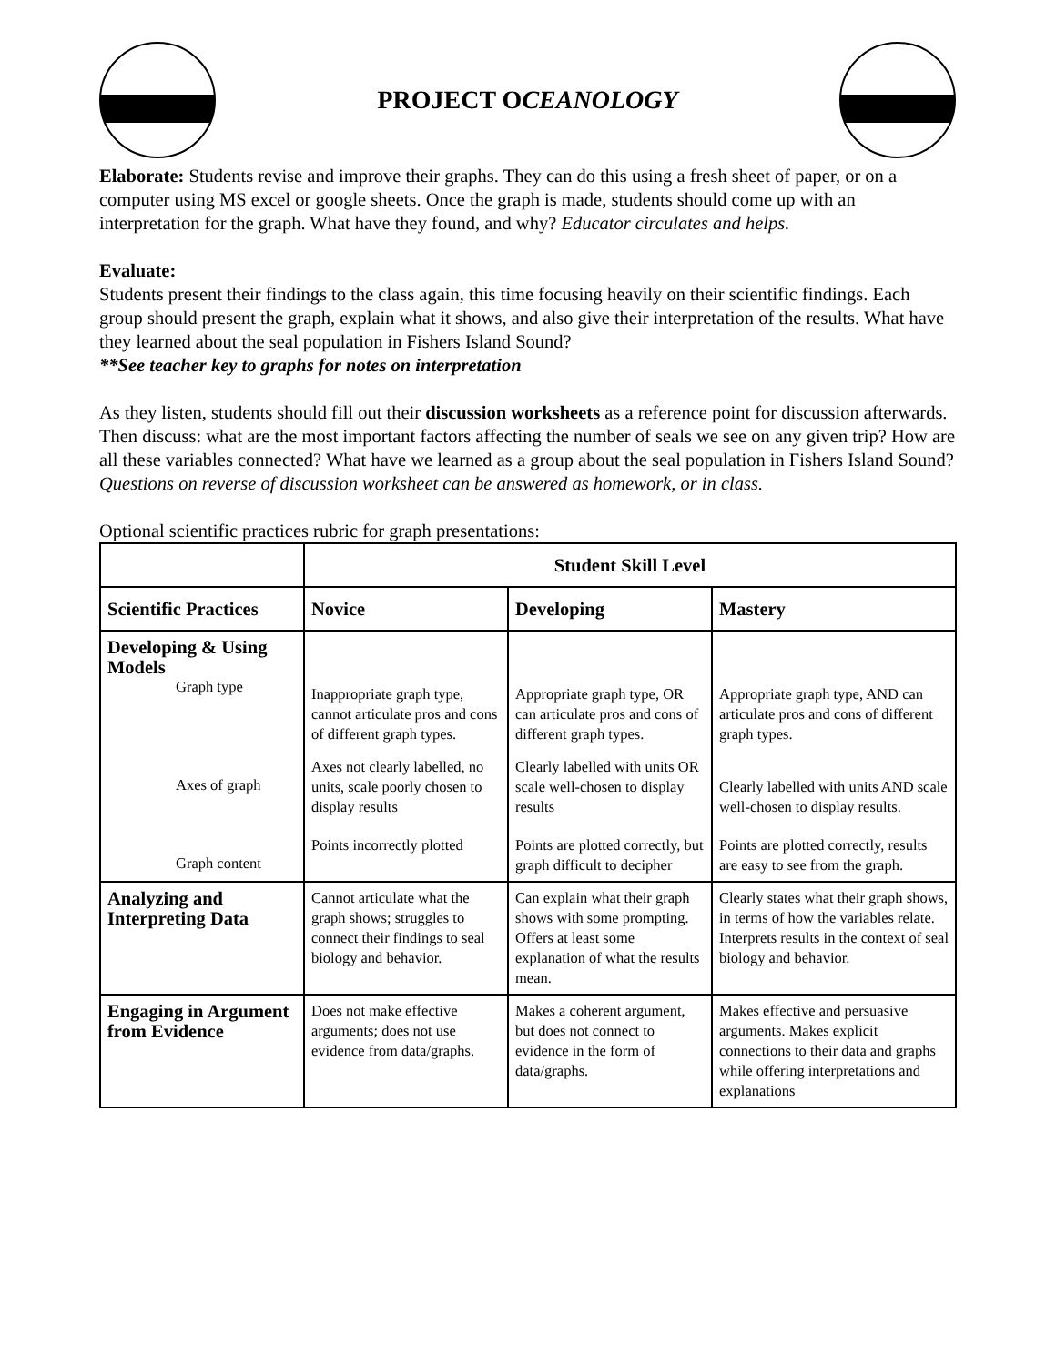PROJECT OCEANOLOGY
Elaborate: Students revise and improve their graphs. They can do this using a fresh sheet of paper, or on a computer using MS excel or google sheets. Once the graph is made, students should come up with an interpretation for the graph. What have they found, and why? Educator circulates and helps.
Evaluate:
Students present their findings to the class again, this time focusing heavily on their scientific findings. Each group should present the graph, explain what it shows, and also give their interpretation of the results. What have they learned about the seal population in Fishers Island Sound?
**See teacher key to graphs for notes on interpretation
As they listen, students should fill out their discussion worksheets as a reference point for discussion afterwards. Then discuss: what are the most important factors affecting the number of seals we see on any given trip? How are all these variables connected? What have we learned as a group about the seal population in Fishers Island Sound? Questions on reverse of discussion worksheet can be answered as homework, or in class.
Optional scientific practices rubric for graph presentations:
| | Student Skill Level | | |
| --- | --- | --- | --- |
| Scientific Practices | Novice | Developing | Mastery |
| Developing & Using Models Graph type Axes of graph Graph content | Inappropriate graph type, cannot articulate pros and cons of different graph types. Axes not clearly labelled, no units, scale poorly chosen to display results Points incorrectly plotted | Appropriate graph type, OR can articulate pros and cons of different graph types. Clearly labelled with units OR scale well-chosen to display results Points are plotted correctly, but graph difficult to decipher | Appropriate graph type, AND can articulate pros and cons of different graph types. Clearly labelled with units AND scale well-chosen to display results. Points are plotted correctly, results are easy to see from the graph. |
| Analyzing and Interpreting Data | Cannot articulate what the graph shows; struggles to connect their findings to seal biology and behavior. | Can explain what their graph shows with some prompting. Offers at least some explanation of what the results mean. | Clearly states what their graph shows, in terms of how the variables relate. Interprets results in the context of seal biology and behavior. |
| Engaging in Argument from Evidence | Does not make effective arguments; does not use evidence from data/graphs. | Makes a coherent argument, but does not connect to evidence in the form of data/graphs. | Makes effective and persuasive arguments. Makes explicit connections to their data and graphs while offering interpretations and explanations |